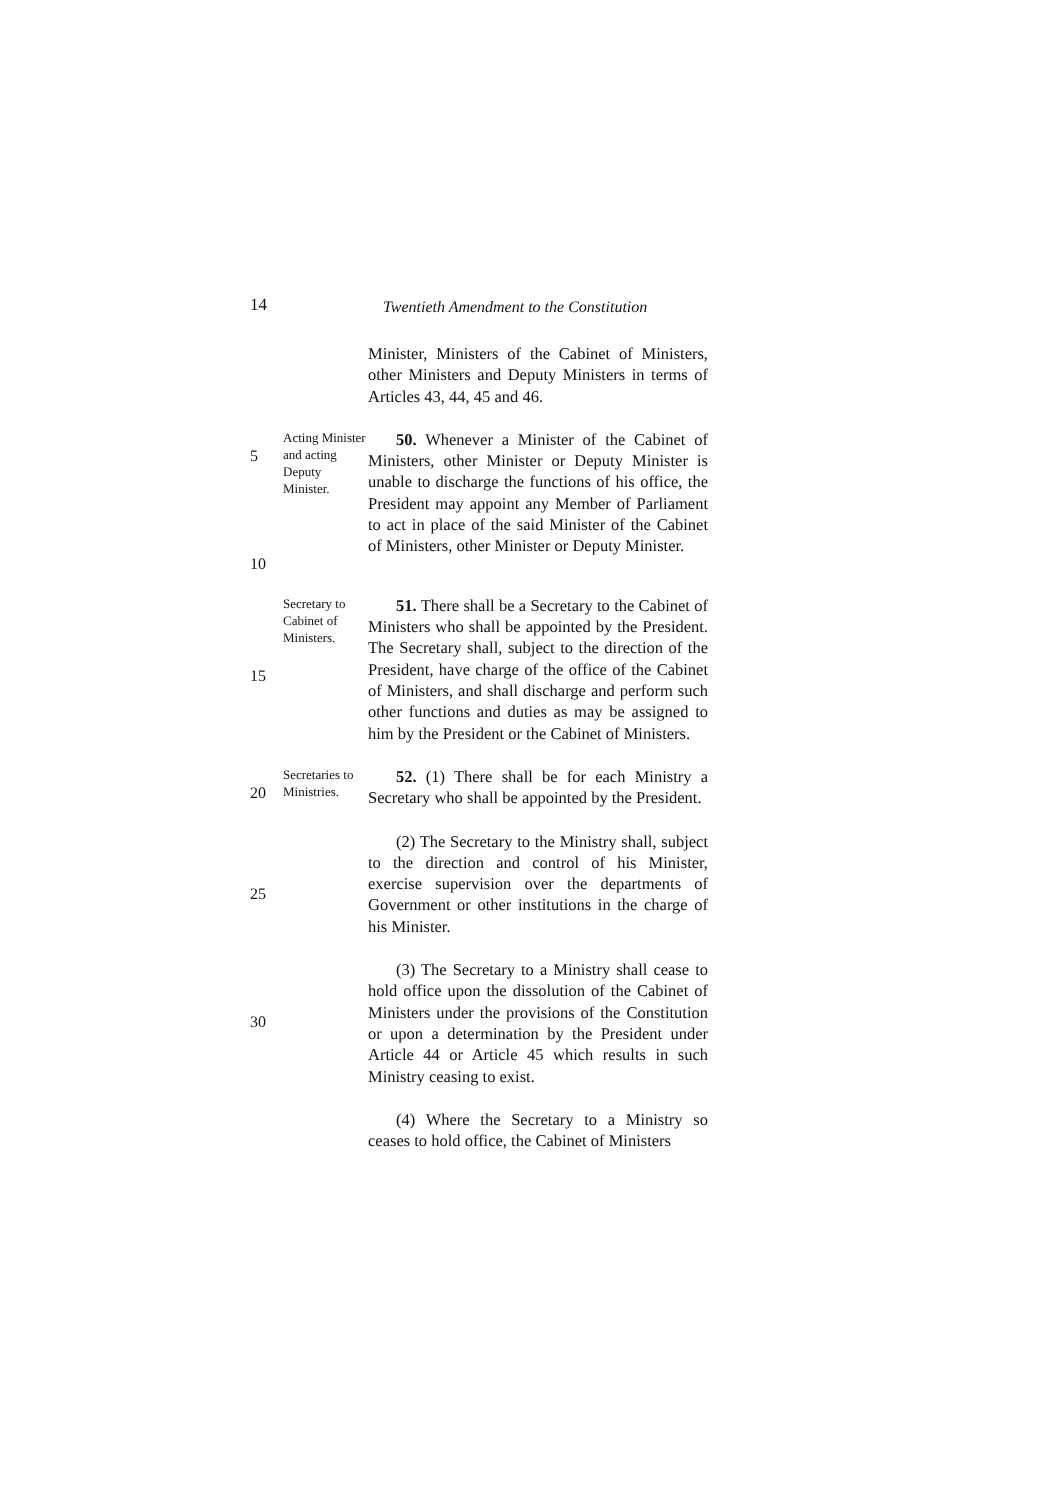14
Twentieth Amendment to the Constitution
Minister, Ministers of the Cabinet of Ministers, other Ministers and Deputy Ministers in terms of Articles 43, 44, 45 and 46.
5
10
Acting Minister and acting Deputy Minister.
50. Whenever a Minister of the Cabinet of Ministers, other Minister or Deputy Minister is unable to discharge the functions of his office, the President may appoint any Member of Parliament to act in place of the said Minister of the Cabinet of Ministers, other Minister or Deputy Minister.
15
Secretary to Cabinet of Ministers.
51. There shall be a Secretary to the Cabinet of Ministers who shall be appointed by the President. The Secretary shall, subject to the direction of the President, have charge of the office of the Cabinet of Ministers, and shall discharge and perform such other functions and duties as may be assigned to him by the President or the Cabinet of Ministers.
20
Secretaries to Ministries.
52. (1) There shall be for each Ministry a Secretary who shall be appointed by the President.
25
(2) The Secretary to the Ministry shall, subject to the direction and control of his Minister, exercise supervision over the departments of Government or other institutions in the charge of his Minister.
30
(3) The Secretary to a Ministry shall cease to hold office upon the dissolution of the Cabinet of Ministers under the provisions of the Constitution or upon a determination by the President under Article 44 or Article 45 which results in such Ministry ceasing to exist.
(4) Where the Secretary to a Ministry so ceases to hold office, the Cabinet of Ministers